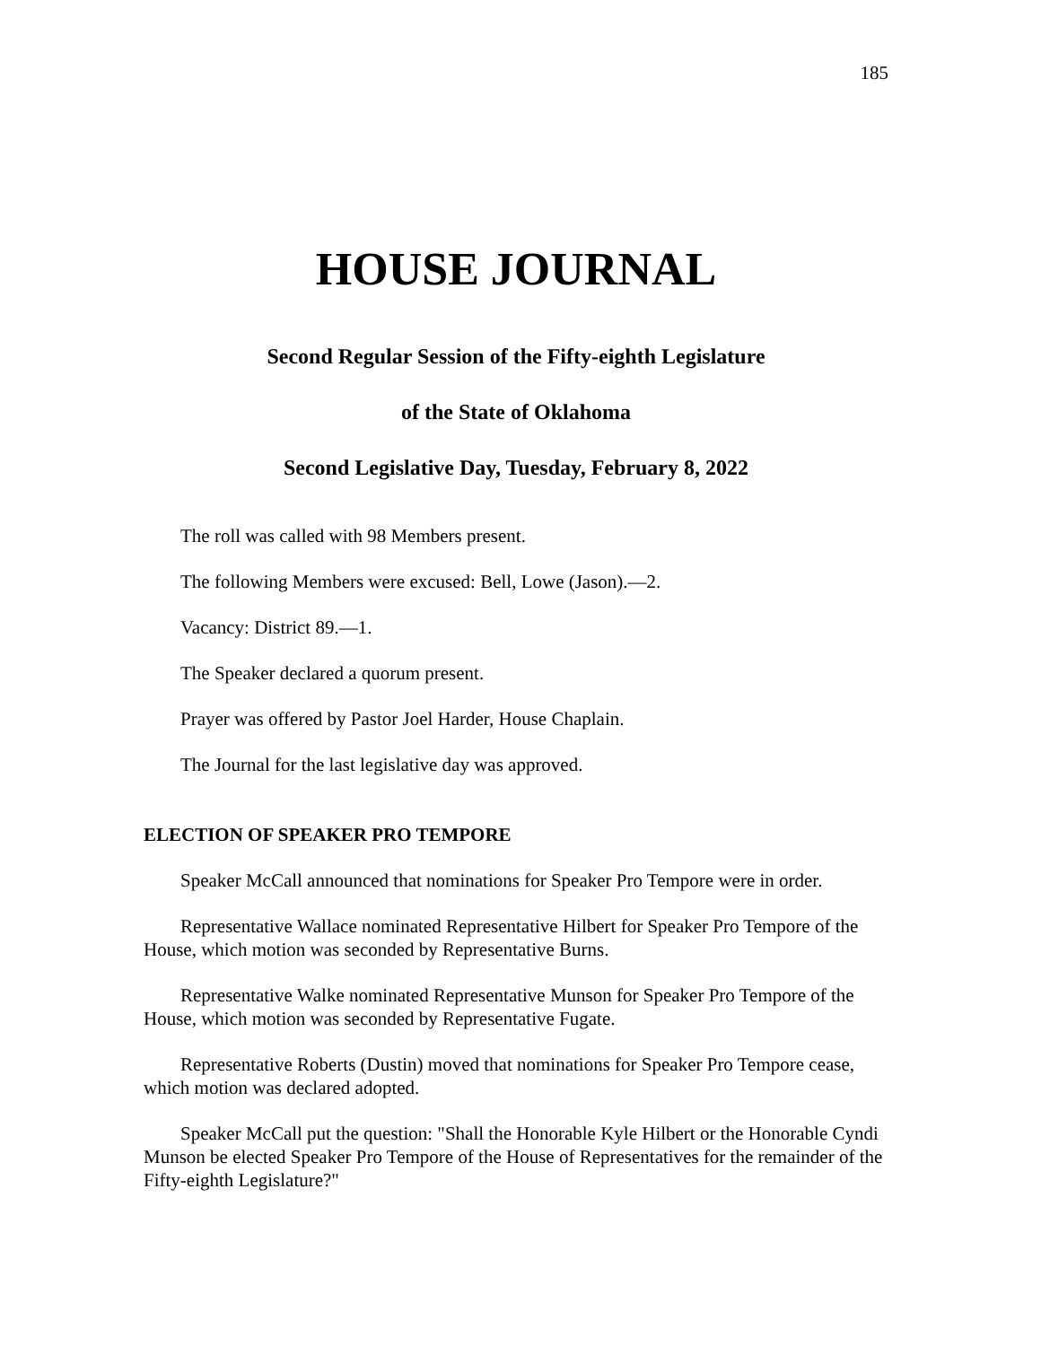185
HOUSE JOURNAL
Second Regular Session of the Fifty-eighth Legislature
of the State of Oklahoma
Second Legislative Day, Tuesday, February 8, 2022
The roll was called with 98 Members present.
The following Members were excused: Bell, Lowe (Jason).—2.
Vacancy: District 89.—1.
The Speaker declared a quorum present.
Prayer was offered by Pastor Joel Harder, House Chaplain.
The Journal for the last legislative day was approved.
ELECTION OF SPEAKER PRO TEMPORE
Speaker McCall announced that nominations for Speaker Pro Tempore were in order.
Representative Wallace nominated Representative Hilbert for Speaker Pro Tempore of the House, which motion was seconded by Representative Burns.
Representative Walke nominated Representative Munson for Speaker Pro Tempore of the House, which motion was seconded by Representative Fugate.
Representative Roberts (Dustin) moved that nominations for Speaker Pro Tempore cease, which motion was declared adopted.
Speaker McCall put the question: "Shall the Honorable Kyle Hilbert or the Honorable Cyndi Munson be elected Speaker Pro Tempore of the House of Representatives for the remainder of the Fifty-eighth Legislature?"